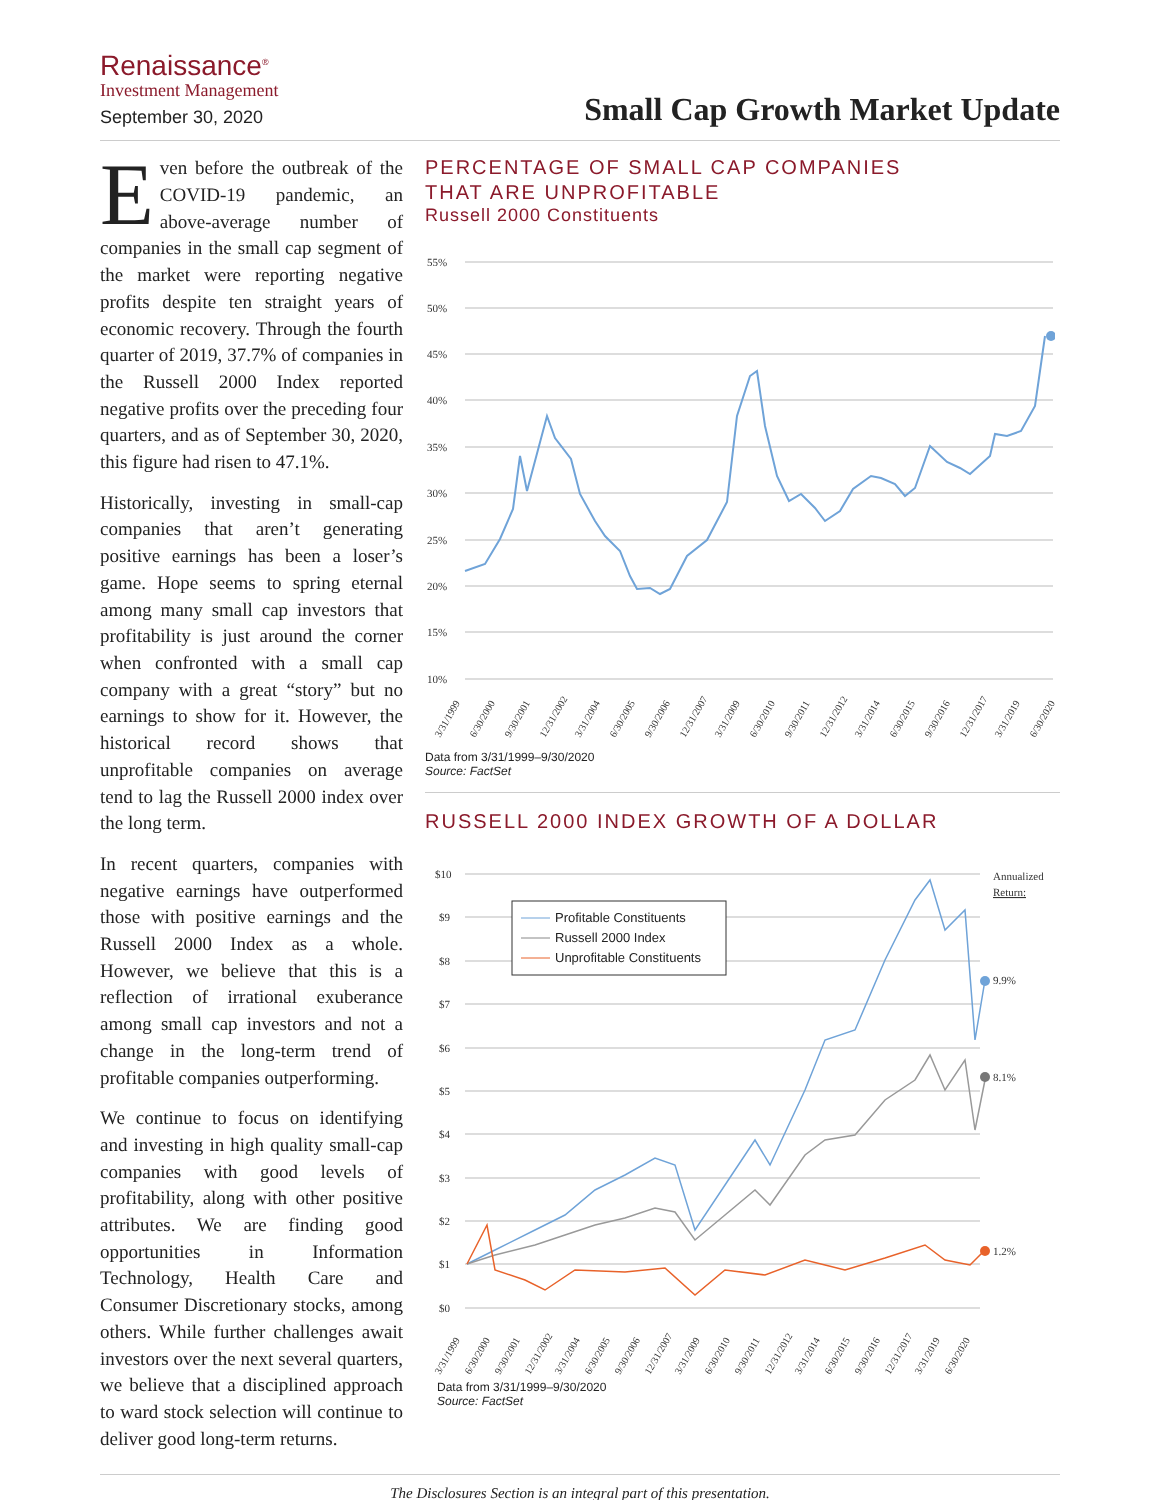Renaissance<sup>®</sup>
Investment Management
September 30, 2020
Small Cap Growth Market Update
Even before the outbreak of the COVID-19 pandemic, an above-average number of companies in the small cap segment of the market were reporting negative profits despite ten straight years of economic recovery. Through the fourth quarter of 2019, 37.7% of companies in the Russell 2000 Index reported negative profits over the preceding four quarters, and as of September 30, 2020, this figure had risen to 47.1%.
Historically, investing in small-cap companies that aren’t generating positive earnings has been a loser’s game. Hope seems to spring eternal among many small cap investors that profitability is just around the corner when confronted with a small cap company with a great “story” but no earnings to show for it. However, the historical record shows that unprofitable companies on average tend to lag the Russell 2000 index over the long term.
In recent quarters, companies with negative earnings have outperformed those with positive earnings and the Russell 2000 Index as a whole. However, we believe that this is a reflection of irrational exuberance among small cap investors and not a change in the long-term trend of profitable companies outperforming.
We continue to focus on identifying and investing in high quality small-cap companies with good levels of profitability, along with other positive attributes. We are finding good opportunities in Information Technology, Health Care and Consumer Discretionary stocks, among others. While further challenges await investors over the next several quarters, we believe that a disciplined approach to ward stock selection will continue to deliver good long-term returns.
PERCENTAGE OF SMALL CAP COMPANIES
THAT ARE UNPROFITABLE
Russell 2000 Constituents
55%
50%
45%
40%
35%
30%
25%
20%
15%
10%
3/31/1999
6/30/2000
9/30/2001
12/31/2002
3/31/2004
6/30/2005
9/30/2006
12/31/2007
3/31/2009
6/30/2010
9/30/2011
12/31/2012
3/31/2014
6/30/2015
9/30/2016
12/31/2017
3/31/2019
6/30/2020
Data from 3/31/1999–9/30/2020
Source: FactSet
RUSSELL 2000 INDEX GROWTH OF A DOLLAR
$10
$9
$8
$7
$6
$5
$4
$3
$2
$1
$0
Annualized
Return:
9.9%
8.1%
1.2%
Profitable Constituents
Russell 2000 Index
Unprofitable Constituents
3/31/1999
6/30/2000
9/30/2001
12/31/2002
3/31/2004
6/30/2005
9/30/2006
12/31/2007
3/31/2009
6/30/2010
9/30/2011
12/31/2012
3/31/2014
6/30/2015
9/30/2016
12/31/2017
3/31/2019
6/30/2020
Data from 3/31/1999–9/30/2020
Source: FactSet
The Disclosures Section is an integral part of this presentation.